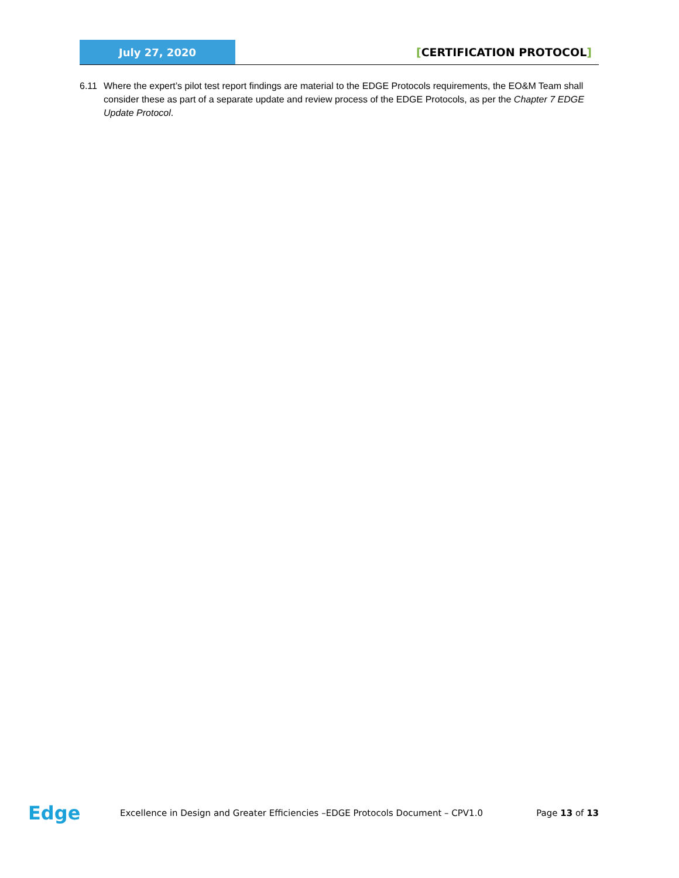July 27, 2020
[CERTIFICATION PROTOCOL]
6.11 Where the expert’s pilot test report findings are material to the EDGE Protocols requirements, the EO&M Team shall consider these as part of a separate update and review process of the EDGE Protocols, as per the Chapter 7 EDGE Update Protocol.
Edge
Excellence in Design and Greater Efficiencies –EDGE Protocols Document – CPV1.0
Page 13 of 13